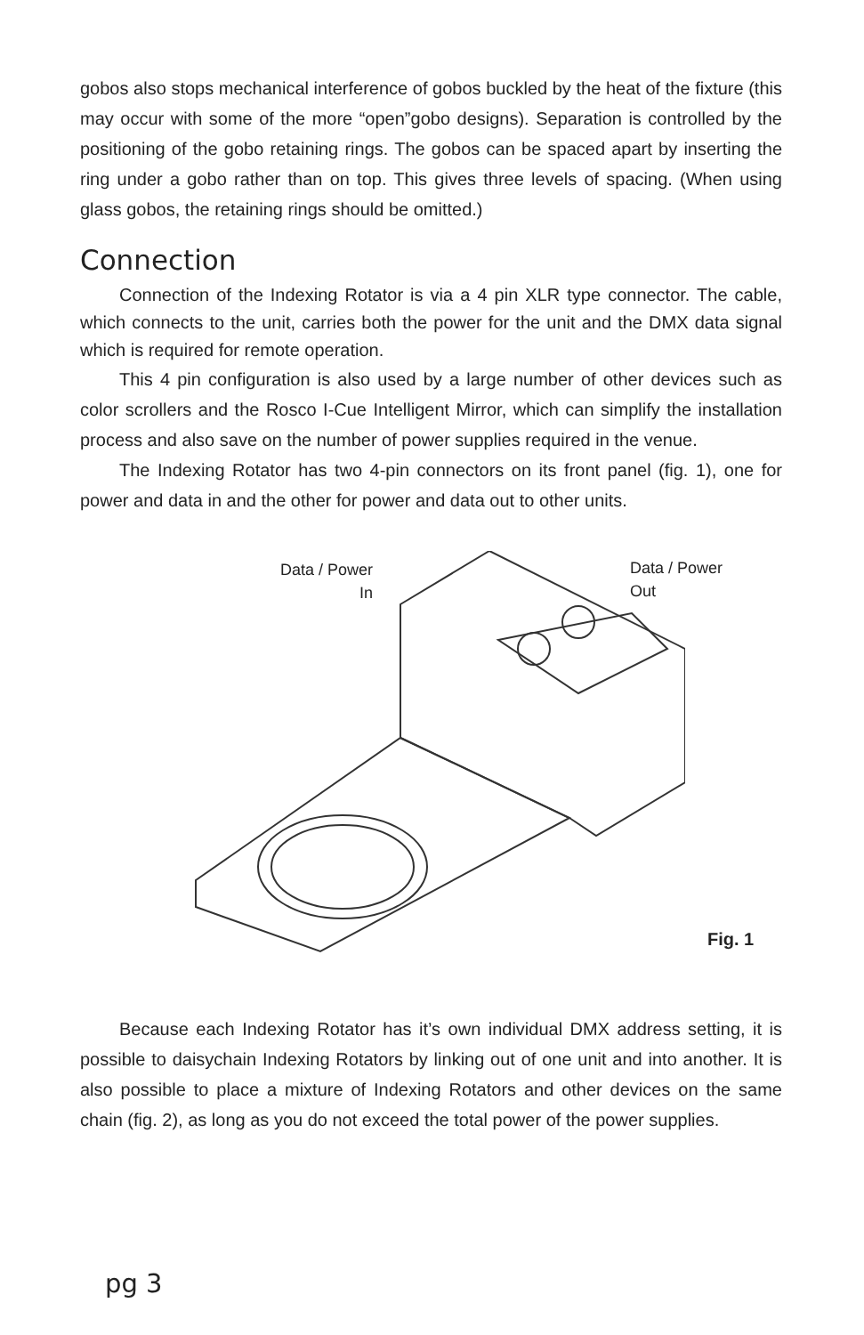gobos also stops mechanical interference of gobos buckled by the heat of the fixture (this may occur with some of the more “open”gobo designs). Separation is controlled by the positioning of the gobo retaining rings. The gobos can be spaced apart by inserting the ring under a gobo rather than on top. This gives three levels of spacing. (When using glass gobos, the retaining rings should be omitted.)
Connection
Connection of the Indexing Rotator is via a 4 pin XLR type connector. The cable, which connects to the unit, carries both the power for the unit and the DMX data signal which is required for remote operation.
This 4 pin configuration is also used by a large number of other devices such as color scrollers and the Rosco I-Cue Intelligent Mirror, which can simplify the installation process and also save on the number of power supplies required in the venue.
The Indexing Rotator has two 4-pin connectors on its front panel (fig. 1), one for power and data in and the other for power and data out to other units.
Data / Power
In
Data / Power
Out
Fig. 1
Because each Indexing Rotator has it’s own individual DMX address setting, it is possible to daisychain Indexing Rotators by linking out of one unit and into another. It is also possible to place a mixture of Indexing Rotators and other devices on the same chain (fig. 2), as long as you do not exceed the total power of the power supplies.
pg 3